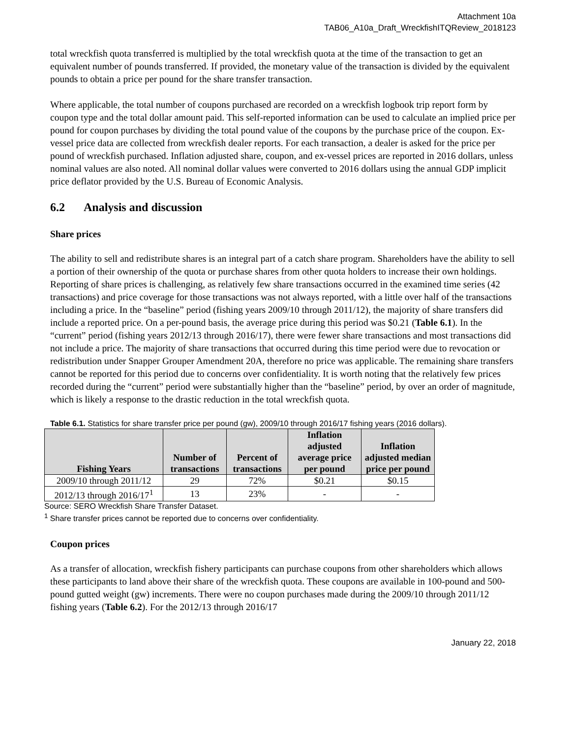Attachment 10a
TAB06_A10a_Draft_WreckfishITQReview_2018123
total wreckfish quota transferred is multiplied by the total wreckfish quota at the time of the transaction to get an equivalent number of pounds transferred. If provided, the monetary value of the transaction is divided by the equivalent pounds to obtain a price per pound for the share transfer transaction.
Where applicable, the total number of coupons purchased are recorded on a wreckfish logbook trip report form by coupon type and the total dollar amount paid. This self-reported information can be used to calculate an implied price per pound for coupon purchases by dividing the total pound value of the coupons by the purchase price of the coupon. Ex-vessel price data are collected from wreckfish dealer reports. For each transaction, a dealer is asked for the price per pound of wreckfish purchased. Inflation adjusted share, coupon, and ex-vessel prices are reported in 2016 dollars, unless nominal values are also noted. All nominal dollar values were converted to 2016 dollars using the annual GDP implicit price deflator provided by the U.S. Bureau of Economic Analysis.
6.2 Analysis and discussion
Share prices
The ability to sell and redistribute shares is an integral part of a catch share program. Shareholders have the ability to sell a portion of their ownership of the quota or purchase shares from other quota holders to increase their own holdings. Reporting of share prices is challenging, as relatively few share transactions occurred in the examined time series (42 transactions) and price coverage for those transactions was not always reported, with a little over half of the transactions including a price. In the “baseline” period (fishing years 2009/10 through 2011/12), the majority of share transfers did include a reported price. On a per-pound basis, the average price during this period was $0.21 (Table 6.1). In the “current” period (fishing years 2012/13 through 2016/17), there were fewer share transactions and most transactions did not include a price. The majority of share transactions that occurred during this time period were due to revocation or redistribution under Snapper Grouper Amendment 20A, therefore no price was applicable. The remaining share transfers cannot be reported for this period due to concerns over confidentiality. It is worth noting that the relatively few prices recorded during the “current” period were substantially higher than the “baseline” period, by over an order of magnitude, which is likely a response to the drastic reduction in the total wreckfish quota.
Table 6.1. Statistics for share transfer price per pound (gw), 2009/10 through 2016/17 fishing years (2016 dollars).
| Fishing Years | Number of transactions | Percent of transactions | Inflation adjusted average price per pound | Inflation adjusted median price per pound |
| --- | --- | --- | --- | --- |
| 2009/10 through 2011/12 | 29 | 72% | $0.21 | $0.15 |
| 2012/13 through 2016/17<sup>1</sup> | 13 | 23% | - | - |
Source: SERO Wreckfish Share Transfer Dataset.
<sup>1</sup> Share transfer prices cannot be reported due to concerns over confidentiality.
Coupon prices
As a transfer of allocation, wreckfish fishery participants can purchase coupons from other shareholders which allows these participants to land above their share of the wreckfish quota. These coupons are available in 100-pound and 500-pound gutted weight (gw) increments. There were no coupon purchases made during the 2009/10 through 2011/12 fishing years (Table 6.2). For the 2012/13 through 2016/17
January 22, 2018